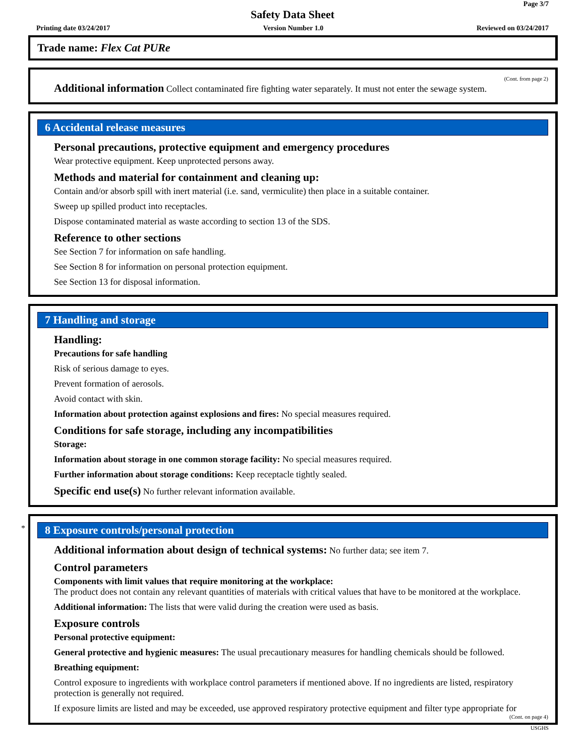Page 3/7
Safety Data Sheet
Printing date 03/24/2017 Version Number 1.0 Reviewed on 03/24/2017
Trade name: Flex Cat PURe
(Cont. from page 2)
Additional information Collect contaminated fire fighting water separately. It must not enter the sewage system.
6 Accidental release measures
Personal precautions, protective equipment and emergency procedures
Wear protective equipment. Keep unprotected persons away.
Methods and material for containment and cleaning up:
Contain and/or absorb spill with inert material (i.e. sand, vermiculite) then place in a suitable container.
Sweep up spilled product into receptacles.
Dispose contaminated material as waste according to section 13 of the SDS.
Reference to other sections
See Section 7 for information on safe handling.
See Section 8 for information on personal protection equipment.
See Section 13 for disposal information.
7 Handling and storage
Handling:
Precautions for safe handling
Risk of serious damage to eyes.
Prevent formation of aerosols.
Avoid contact with skin.
Information about protection against explosions and fires: No special measures required.
Conditions for safe storage, including any incompatibilities
Storage:
Information about storage in one common storage facility: No special measures required.
Further information about storage conditions: Keep receptacle tightly sealed.
Specific end use(s) No further relevant information available.
* 8 Exposure controls/personal protection
Additional information about design of technical systems: No further data; see item 7.
Control parameters
Components with limit values that require monitoring at the workplace:
The product does not contain any relevant quantities of materials with critical values that have to be monitored at the workplace.
Additional information: The lists that were valid during the creation were used as basis.
Exposure controls
Personal protective equipment:
General protective and hygienic measures: The usual precautionary measures for handling chemicals should be followed.
Breathing equipment:
Control exposure to ingredients with workplace control parameters if mentioned above. If no ingredients are listed, respiratory protection is generally not required.
If exposure limits are listed and may be exceeded, use approved respiratory protective equipment and filter type appropriate for
(Cont. on page 4)
USGHS